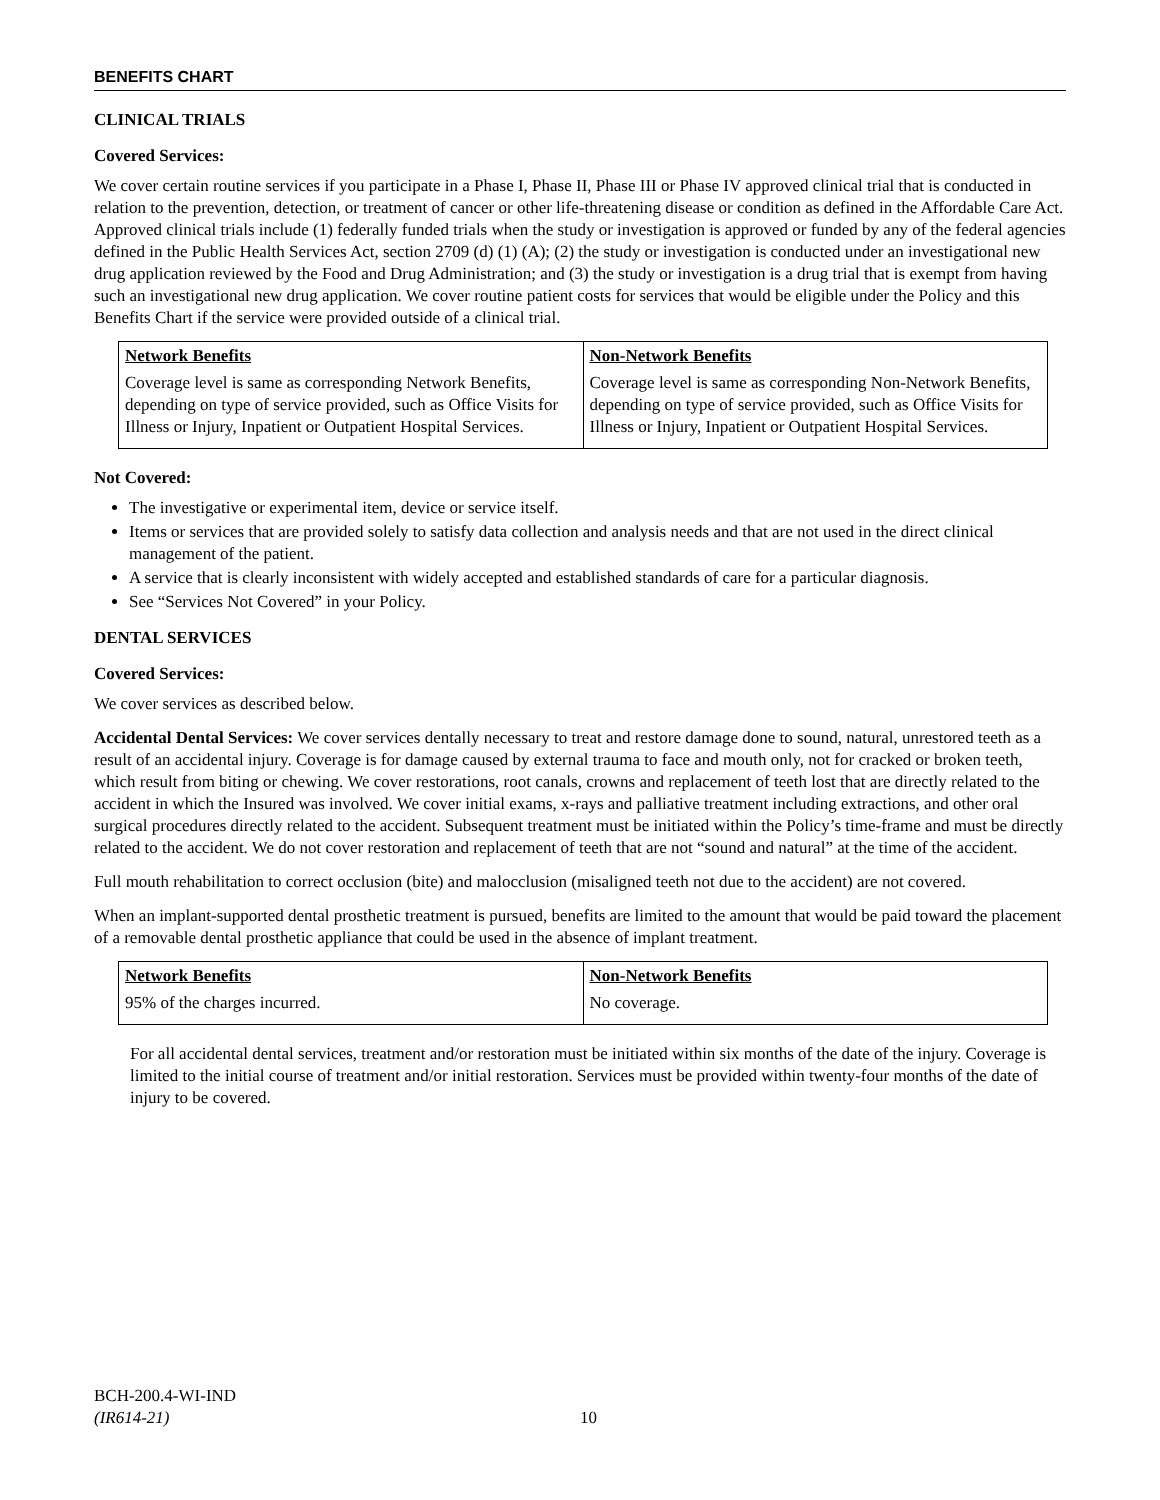BENEFITS CHART
CLINICAL TRIALS
Covered Services:
We cover certain routine services if you participate in a Phase I, Phase II, Phase III or Phase IV approved clinical trial that is conducted in relation to the prevention, detection, or treatment of cancer or other life-threatening disease or condition as defined in the Affordable Care Act. Approved clinical trials include (1) federally funded trials when the study or investigation is approved or funded by any of the federal agencies defined in the Public Health Services Act, section 2709 (d) (1) (A); (2) the study or investigation is conducted under an investigational new drug application reviewed by the Food and Drug Administration; and (3) the study or investigation is a drug trial that is exempt from having such an investigational new drug application. We cover routine patient costs for services that would be eligible under the Policy and this Benefits Chart if the service were provided outside of a clinical trial.
| Network Benefits | Non-Network Benefits |
| --- | --- |
| Coverage level is same as corresponding Network Benefits, depending on type of service provided, such as Office Visits for Illness or Injury, Inpatient or Outpatient Hospital Services. | Coverage level is same as corresponding Non-Network Benefits, depending on type of service provided, such as Office Visits for Illness or Injury, Inpatient or Outpatient Hospital Services. |
Not Covered:
The investigative or experimental item, device or service itself.
Items or services that are provided solely to satisfy data collection and analysis needs and that are not used in the direct clinical management of the patient.
A service that is clearly inconsistent with widely accepted and established standards of care for a particular diagnosis.
See “Services Not Covered” in your Policy.
DENTAL SERVICES
Covered Services:
We cover services as described below.
Accidental Dental Services: We cover services dentally necessary to treat and restore damage done to sound, natural, unrestored teeth as a result of an accidental injury. Coverage is for damage caused by external trauma to face and mouth only, not for cracked or broken teeth, which result from biting or chewing. We cover restorations, root canals, crowns and replacement of teeth lost that are directly related to the accident in which the Insured was involved. We cover initial exams, x-rays and palliative treatment including extractions, and other oral surgical procedures directly related to the accident. Subsequent treatment must be initiated within the Policy’s time-frame and must be directly related to the accident. We do not cover restoration and replacement of teeth that are not “sound and natural” at the time of the accident.
Full mouth rehabilitation to correct occlusion (bite) and malocclusion (misaligned teeth not due to the accident) are not covered.
When an implant-supported dental prosthetic treatment is pursued, benefits are limited to the amount that would be paid toward the placement of a removable dental prosthetic appliance that could be used in the absence of implant treatment.
| Network Benefits | Non-Network Benefits |
| --- | --- |
| 95% of the charges incurred. | No coverage. |
For all accidental dental services, treatment and/or restoration must be initiated within six months of the date of the injury. Coverage is limited to the initial course of treatment and/or initial restoration. Services must be provided within twenty-four months of the date of injury to be covered.
BCH-200.4-WI-IND
(IR614-21)
10